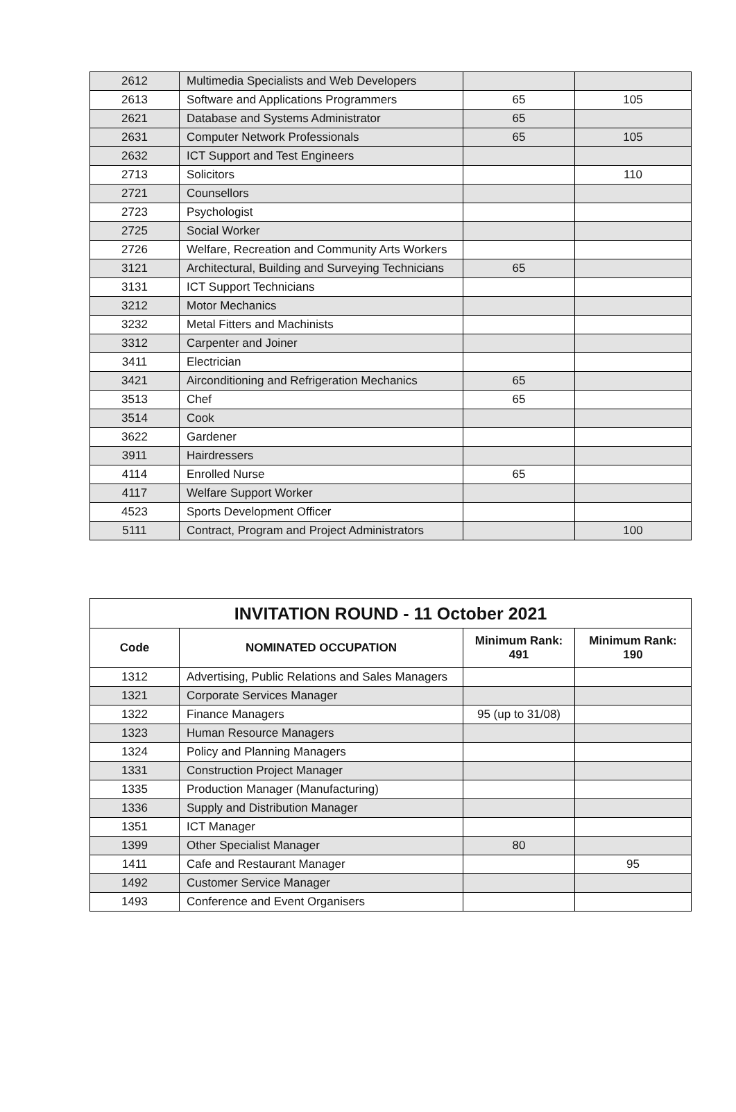| 2612 | Multimedia Specialists and Web Developers | | |
| 2613 | Software and Applications Programmers | 65 | 105 |
| 2621 | Database and Systems Administrator | 65 | |
| 2631 | Computer Network Professionals | 65 | 105 |
| 2632 | ICT Support and Test Engineers | | |
| 2713 | Solicitors | | 110 |
| 2721 | Counsellors | | |
| 2723 | Psychologist | | |
| 2725 | Social Worker | | |
| 2726 | Welfare, Recreation and Community Arts Workers | | |
| 3121 | Architectural, Building and Surveying Technicians | 65 | |
| 3131 | ICT Support Technicians | | |
| 3212 | Motor Mechanics | | |
| 3232 | Metal Fitters and Machinists | | |
| 3312 | Carpenter and Joiner | | |
| 3411 | Electrician | | |
| 3421 | Airconditioning and Refrigeration Mechanics | 65 | |
| 3513 | Chef | 65 | |
| 3514 | Cook | | |
| 3622 | Gardener | | |
| 3911 | Hairdressers | | |
| 4114 | Enrolled Nurse | 65 | |
| 4117 | Welfare Support Worker | | |
| 4523 | Sports Development Officer | | |
| 5111 | Contract, Program and Project Administrators | | 100 |
| INVITATION ROUND - 11 October 2021 | | | |
| Code | NOMINATED OCCUPATION | Minimum Rank: 491 | Minimum Rank: 190 |
| 1312 | Advertising, Public Relations and Sales Managers | | |
| 1321 | Corporate Services Manager | | |
| 1322 | Finance Managers | 95 (up to 31/08) | |
| 1323 | Human Resource Managers | | |
| 1324 | Policy and Planning Managers | | |
| 1331 | Construction Project Manager | | |
| 1335 | Production Manager (Manufacturing) | | |
| 1336 | Supply and Distribution Manager | | |
| 1351 | ICT Manager | | |
| 1399 | Other Specialist Manager | 80 | |
| 1411 | Cafe and Restaurant Manager | | 95 |
| 1492 | Customer Service Manager | | |
| 1493 | Conference and Event Organisers | | |